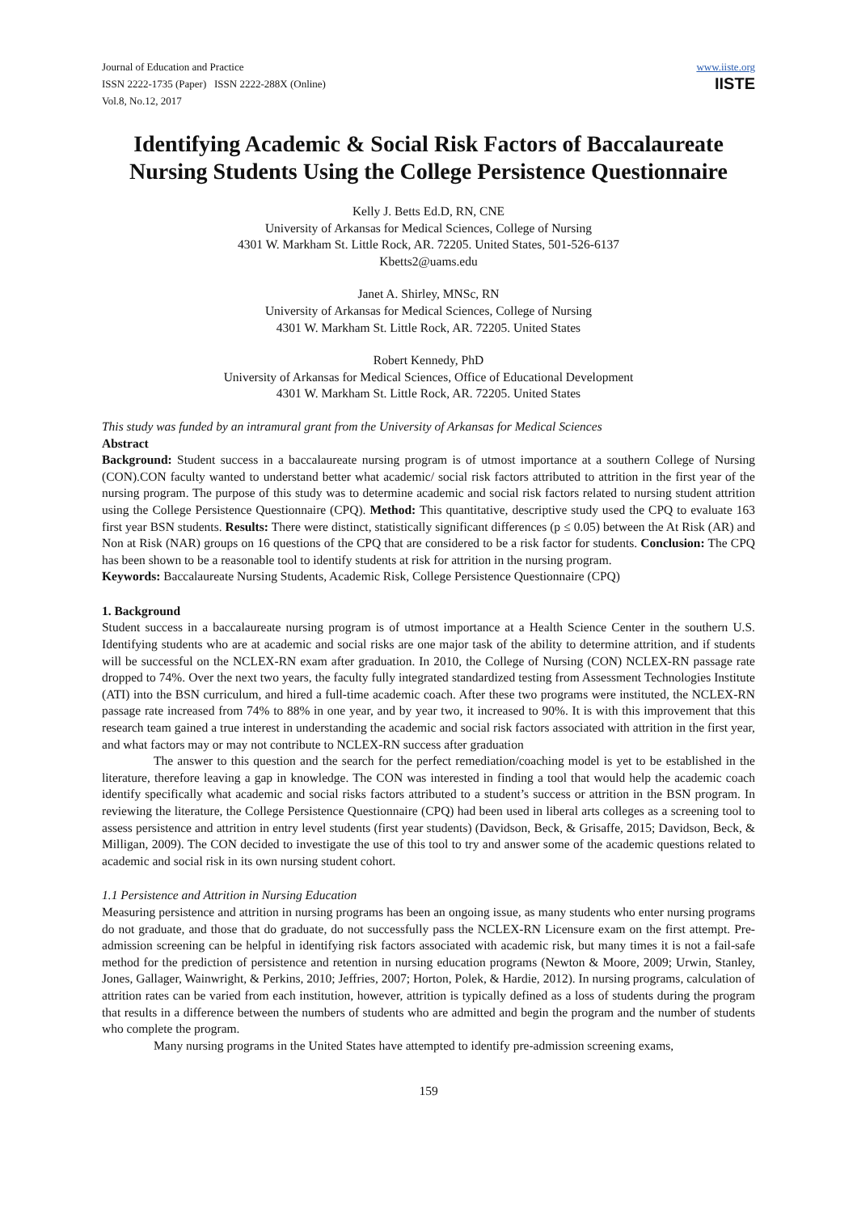Journal of Education and Practice
ISSN 2222-1735 (Paper) ISSN 2222-288X (Online)
Vol.8, No.12, 2017
www.iiste.org
IISTE
Identifying Academic & Social Risk Factors of Baccalaureate Nursing Students Using the College Persistence Questionnaire
Kelly J. Betts Ed.D, RN, CNE
University of Arkansas for Medical Sciences, College of Nursing
4301 W. Markham St. Little Rock, AR. 72205. United States, 501-526-6137
Kbetts2@uams.edu
Janet A. Shirley, MNSc, RN
University of Arkansas for Medical Sciences, College of Nursing
4301 W. Markham St. Little Rock, AR. 72205. United States
Robert Kennedy, PhD
University of Arkansas for Medical Sciences, Office of Educational Development
4301 W. Markham St. Little Rock, AR. 72205. United States
This study was funded by an intramural grant from the University of Arkansas for Medical Sciences
Abstract
Background: Student success in a baccalaureate nursing program is of utmost importance at a southern College of Nursing (CON).CON faculty wanted to understand better what academic/ social risk factors attributed to attrition in the first year of the nursing program. The purpose of this study was to determine academic and social risk factors related to nursing student attrition using the College Persistence Questionnaire (CPQ). Method: This quantitative, descriptive study used the CPQ to evaluate 163 first year BSN students. Results: There were distinct, statistically significant differences (p ≤ 0.05) between the At Risk (AR) and Non at Risk (NAR) groups on 16 questions of the CPQ that are considered to be a risk factor for students. Conclusion: The CPQ has been shown to be a reasonable tool to identify students at risk for attrition in the nursing program.
Keywords: Baccalaureate Nursing Students, Academic Risk, College Persistence Questionnaire (CPQ)
1. Background
Student success in a baccalaureate nursing program is of utmost importance at a Health Science Center in the southern U.S. Identifying students who are at academic and social risks are one major task of the ability to determine attrition, and if students will be successful on the NCLEX-RN exam after graduation. In 2010, the College of Nursing (CON) NCLEX-RN passage rate dropped to 74%. Over the next two years, the faculty fully integrated standardized testing from Assessment Technologies Institute (ATI) into the BSN curriculum, and hired a full-time academic coach. After these two programs were instituted, the NCLEX-RN passage rate increased from 74% to 88% in one year, and by year two, it increased to 90%. It is with this improvement that this research team gained a true interest in understanding the academic and social risk factors associated with attrition in the first year, and what factors may or may not contribute to NCLEX-RN success after graduation
The answer to this question and the search for the perfect remediation/coaching model is yet to be established in the literature, therefore leaving a gap in knowledge. The CON was interested in finding a tool that would help the academic coach identify specifically what academic and social risks factors attributed to a student’s success or attrition in the BSN program. In reviewing the literature, the College Persistence Questionnaire (CPQ) had been used in liberal arts colleges as a screening tool to assess persistence and attrition in entry level students (first year students) (Davidson, Beck, & Grisaffe, 2015; Davidson, Beck, & Milligan, 2009). The CON decided to investigate the use of this tool to try and answer some of the academic questions related to academic and social risk in its own nursing student cohort.
1.1 Persistence and Attrition in Nursing Education
Measuring persistence and attrition in nursing programs has been an ongoing issue, as many students who enter nursing programs do not graduate, and those that do graduate, do not successfully pass the NCLEX-RN Licensure exam on the first attempt. Pre-admission screening can be helpful in identifying risk factors associated with academic risk, but many times it is not a fail-safe method for the prediction of persistence and retention in nursing education programs (Newton & Moore, 2009; Urwin, Stanley, Jones, Gallager, Wainwright, & Perkins, 2010; Jeffries, 2007; Horton, Polek, & Hardie, 2012). In nursing programs, calculation of attrition rates can be varied from each institution, however, attrition is typically defined as a loss of students during the program that results in a difference between the numbers of students who are admitted and begin the program and the number of students who complete the program.
Many nursing programs in the United States have attempted to identify pre-admission screening exams,
159